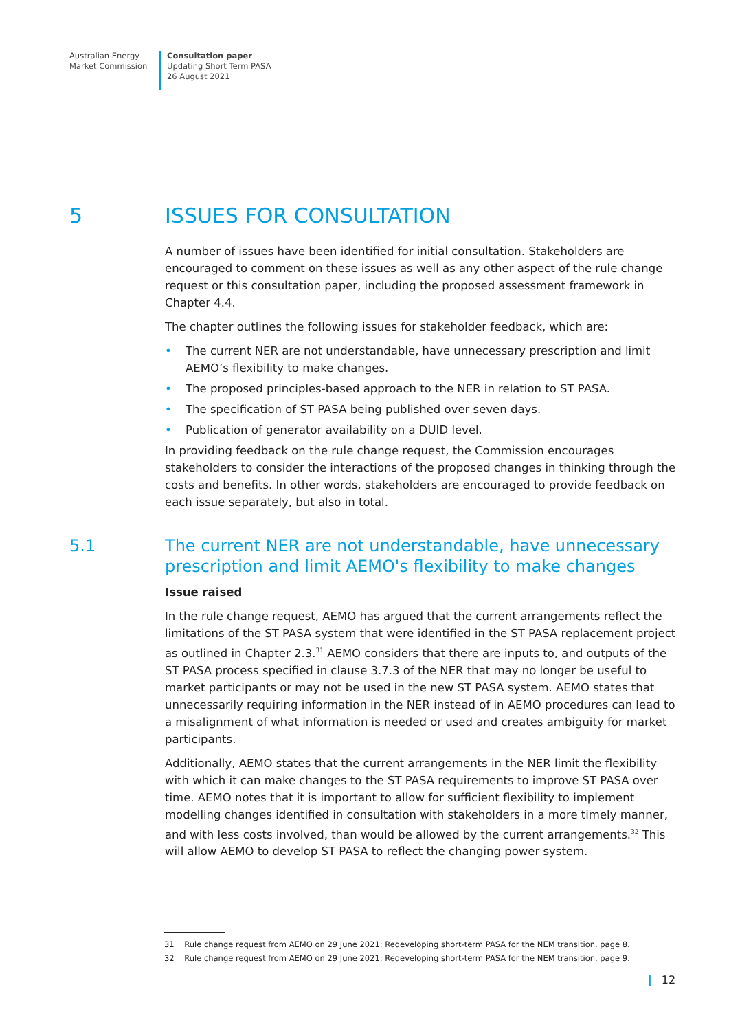Australian Energy
Market Commission
Consultation paper
Updating Short Term PASA
26 August 2021
5 ISSUES FOR CONSULTATION
A number of issues have been identified for initial consultation. Stakeholders are encouraged to comment on these issues as well as any other aspect of the rule change request or this consultation paper, including the proposed assessment framework in Chapter 4.4.
The chapter outlines the following issues for stakeholder feedback, which are:
• The current NER are not understandable, have unnecessary prescription and limit AEMO’s flexibility to make changes.
• The proposed principles-based approach to the NER in relation to ST PASA.
• The specification of ST PASA being published over seven days.
• Publication of generator availability on a DUID level.
In providing feedback on the rule change request, the Commission encourages stakeholders to consider the interactions of the proposed changes in thinking through the costs and benefits. In other words, stakeholders are encouraged to provide feedback on each issue separately, but also in total.
5.1 The current NER are not understandable, have unnecessary prescription and limit AEMO's flexibility to make changes
Issue raised
In the rule change request, AEMO has argued that the current arrangements reflect the limitations of the ST PASA system that were identified in the ST PASA replacement project as outlined in Chapter 2.3.<sup>31</sup> AEMO considers that there are inputs to, and outputs of the ST PASA process specified in clause 3.7.3 of the NER that may no longer be useful to market participants or may not be used in the new ST PASA system. AEMO states that unnecessarily requiring information in the NER instead of in AEMO procedures can lead to a misalignment of what information is needed or used and creates ambiguity for market participants.
Additionally, AEMO states that the current arrangements in the NER limit the flexibility with which it can make changes to the ST PASA requirements to improve ST PASA over time. AEMO notes that it is important to allow for sufficient flexibility to implement modelling changes identified in consultation with stakeholders in a more timely manner, and with less costs involved, than would be allowed by the current arrangements.<sup>32</sup> This will allow AEMO to develop ST PASA to reflect the changing power system.
31 Rule change request from AEMO on 29 June 2021: Redeveloping short-term PASA for the NEM transition, page 8.
32 Rule change request from AEMO on 29 June 2021: Redeveloping short-term PASA for the NEM transition, page 9.
| 12